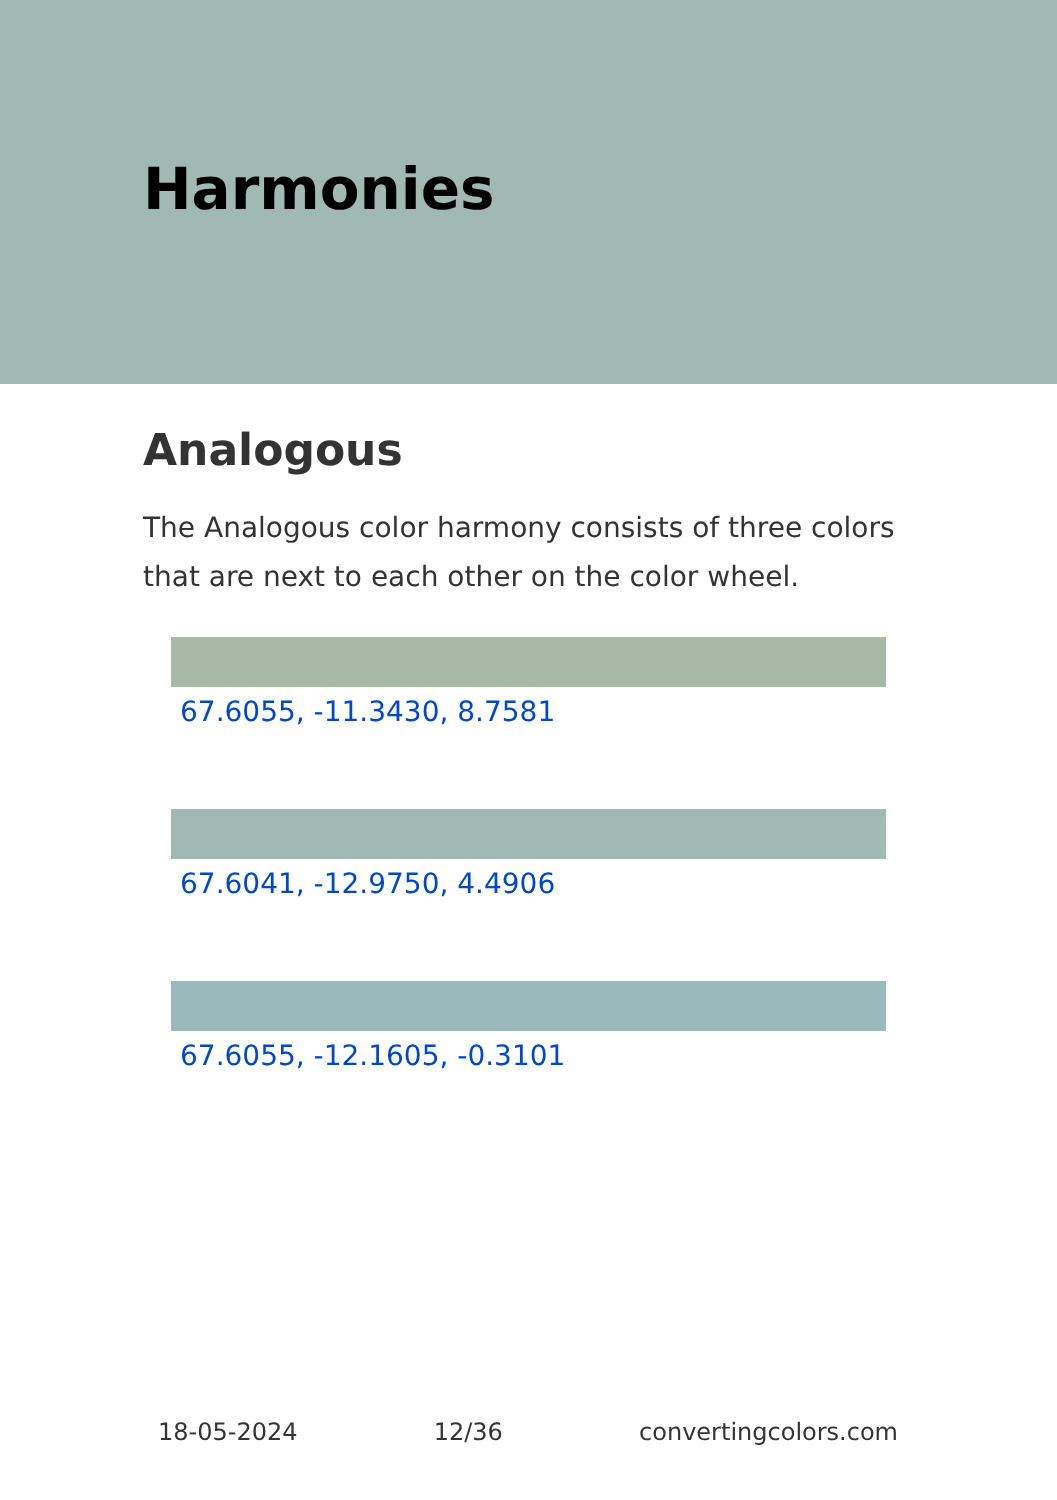Harmonies
Analogous
The Analogous color harmony consists of three colors that are next to each other on the color wheel.
67.6055, -11.3430, 8.7581
67.6041, -12.9750, 4.4906
67.6055, -12.1605, -0.3101
18-05-2024 12/36 convertingcolors.com